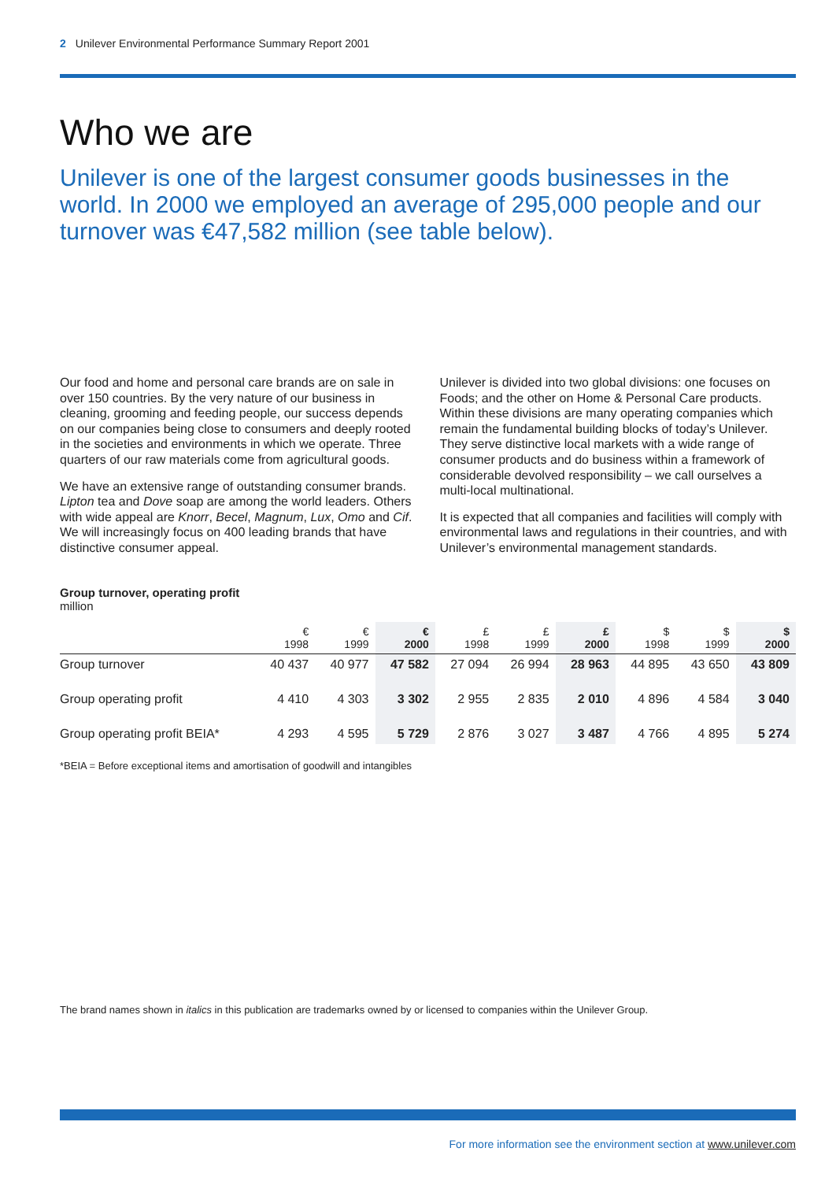2 Unilever Environmental Performance Summary Report 2001
Who we are
Unilever is one of the largest consumer goods businesses in the world. In 2000 we employed an average of 295,000 people and our turnover was €47,582 million (see table below).
Our food and home and personal care brands are on sale in over 150 countries. By the very nature of our business in cleaning, grooming and feeding people, our success depends on our companies being close to consumers and deeply rooted in the societies and environments in which we operate. Three quarters of our raw materials come from agricultural goods.
We have an extensive range of outstanding consumer brands. Lipton tea and Dove soap are among the world leaders. Others with wide appeal are Knorr, Becel, Magnum, Lux, Omo and Cif. We will increasingly focus on 400 leading brands that have distinctive consumer appeal.
Unilever is divided into two global divisions: one focuses on Foods; and the other on Home & Personal Care products. Within these divisions are many operating companies which remain the fundamental building blocks of today’s Unilever. They serve distinctive local markets with a wide range of consumer products and do business within a framework of considerable devolved responsibility – we call ourselves a multi-local multinational.
It is expected that all companies and facilities will comply with environmental laws and regulations in their countries, and with Unilever’s environmental management standards.
Group turnover, operating profit
million
| | € 1998 | € 1999 | € 2000 | £ 1998 | £ 1999 | £ 2000 | $ 1998 | $ 1999 | $ 2000 |
| --- | --- | --- | --- | --- | --- | --- | --- | --- | --- |
| Group turnover | 40 437 | 40 977 | 47 582 | 27 094 | 26 994 | 28 963 | 44 895 | 43 650 | 43 809 |
| Group operating profit | 4 410 | 4 303 | 3 302 | 2 955 | 2 835 | 2 010 | 4 896 | 4 584 | 3 040 |
| Group operating profit BEIA* | 4 293 | 4 595 | 5 729 | 2 876 | 3 027 | 3 487 | 4 766 | 4 895 | 5 274 |
*BEIA = Before exceptional items and amortisation of goodwill and intangibles
The brand names shown in italics in this publication are trademarks owned by or licensed to companies within the Unilever Group.
For more information see the environment section at www.unilever.com